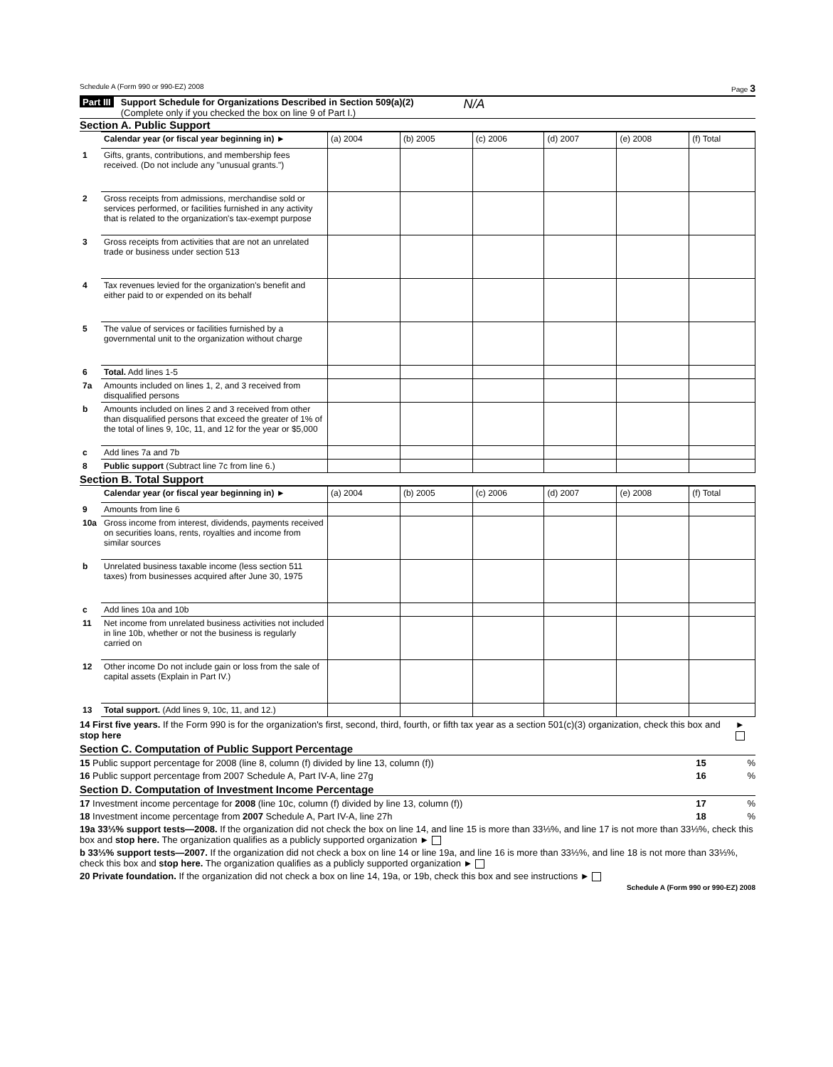Schedule A (Form 990 or 990-EZ) 2008 Page 3
Part III Support Schedule for Organizations Described in Section 509(a)(2)
(Complete only if you checked the box on line 9 of Part I.)
N/A
Section A. Public Support
| | Calendar year (or fiscal year beginning in) ► | (a) 2004 | (b) 2005 | (c) 2006 | (d) 2007 | (e) 2008 | (f) Total |
| 1 | Gifts, grants, contributions, and membership fees received. (Do not include any "unusual grants.") | | | | | | |
| 2 | Gross receipts from admissions, merchandise sold or services performed, or facilities furnished in any activity that is related to the organization's tax-exempt purpose | | | | | | |
| 3 | Gross receipts from activities that are not an unrelated trade or business under section 513 | | | | | | |
| 4 | Tax revenues levied for the organization's benefit and either paid to or expended on its behalf | | | | | | |
| 5 | The value of services or facilities furnished by a governmental unit to the organization without charge | | | | | | |
| 6 | Total. Add lines 1-5 | | | | | | |
| 7a | Amounts included on lines 1, 2, and 3 received from disqualified persons | | | | | | |
| b | Amounts included on lines 2 and 3 received from other than disqualified persons that exceed the greater of 1% of the total of lines 9, 10c, 11, and 12 for the year or $5,000 | | | | | | |
| c | Add lines 7a and 7b | | | | | | |
| 8 | Public support (Subtract line 7c from line 6.) | | | | | | |
Section B. Total Support
| | Calendar year (or fiscal year beginning in) ► | (a) 2004 | (b) 2005 | (c) 2006 | (d) 2007 | (e) 2008 | (f) Total |
| 9 | Amounts from line 6 | | | | | | |
| 10a | Gross income from interest, dividends, payments received on securities loans, rents, royalties and income from similar sources | | | | | | |
| b | Unrelated business taxable income (less section 511 taxes) from businesses acquired after June 30, 1975 | | | | | | |
| c | Add lines 10a and 10b | | | | | | |
| 11 | Net income from unrelated business activities not included in line 10b, whether or not the business is regularly carried on | | | | | | |
| 12 | Other income Do not include gain or loss from the sale of capital assets (Explain in Part IV.) | | | | | | |
| 13 | Total support. (Add lines 9, 10c, 11, and 12.) | | | | | | |
14 First five years. If the Form 990 is for the organization's first, second, third, fourth, or fifth tax year as a section 501(c)(3) organization, check this box and stop here ►
Section C. Computation of Public Support Percentage
15 Public support percentage for 2008 (line 8, column (f) divided by line 13, column (f)) 15 %
16 Public support percentage from 2007 Schedule A, Part IV-A, line 27g 16 %
Section D. Computation of Investment Income Percentage
17 Investment income percentage for 2008 (line 10c, column (f) divided by line 13, column (f)) 17 %
18 Investment income percentage from 2007 Schedule A, Part IV-A, line 27h 18 %
19a 33⅓% support tests—2008. If the organization did not check the box on line 14, and line 15 is more than 33⅓%, and line 17 is not more than 33⅓%, check this box and stop here. The organization qualifies as a publicly supported organization ►
b 33⅓% support tests—2007. If the organization did not check a box on line 14 or line 19a, and line 16 is more than 33⅓%, and line 18 is not more than 33⅓%, check this box and stop here. The organization qualifies as a publicly supported organization ►
20 Private foundation. If the organization did not check a box on line 14, 19a, or 19b, check this box and see instructions ►
Schedule A (Form 990 or 990-EZ) 2008